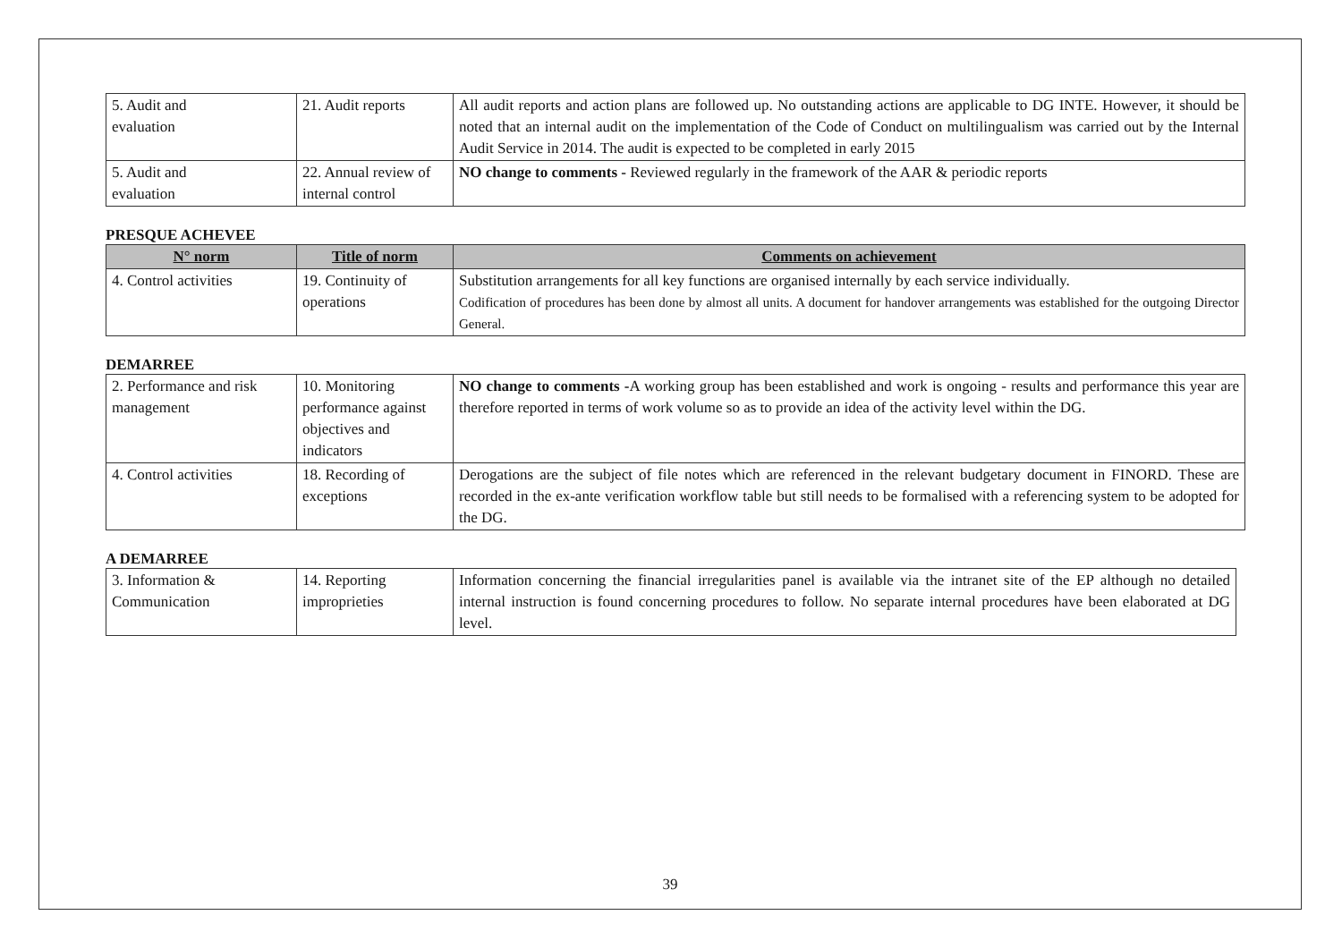| 5. Audit and evaluation | 21. Audit reports | All audit reports and action plans are followed up. No outstanding actions are applicable to DG INTE. However, it should be noted that an internal audit on the implementation of the Code of Conduct on multilingualism was carried out by the Internal Audit Service in 2014. The audit is expected to be completed in early 2015 |
| 5. Audit and evaluation | 22. Annual review of internal control | NO change to comments - Reviewed regularly in the framework of the AAR & periodic reports |
PRESQUE ACHEVEE
| N° norm | Title of norm | Comments on achievement |
| --- | --- | --- |
| 4. Control activities | 19. Continuity of operations | Substitution arrangements for all key functions are organised internally by each service individually. Codification of procedures has been done by almost all units. A document for handover arrangements was established for the outgoing Director General. |
DEMARREE
| 2. Performance and risk management | 10. Monitoring performance against objectives and indicators | NO change to comments - A working group has been established and work is ongoing - results and performance this year are therefore reported in terms of work volume so as to provide an idea of the activity level within the DG. |
| 4. Control activities | 18. Recording of exceptions | Derogations are the subject of file notes which are referenced in the relevant budgetary document in FINORD. These are recorded in the ex-ante verification workflow table but still needs to be formalised with a referencing system to be adopted for the DG. |
A DEMARREE
| 3. Information & Communication | 14. Reporting improprieties | Information concerning the financial irregularities panel is available via the intranet site of the EP although no detailed internal instruction is found concerning procedures to follow. No separate internal procedures have been elaborated at DG level. |
39